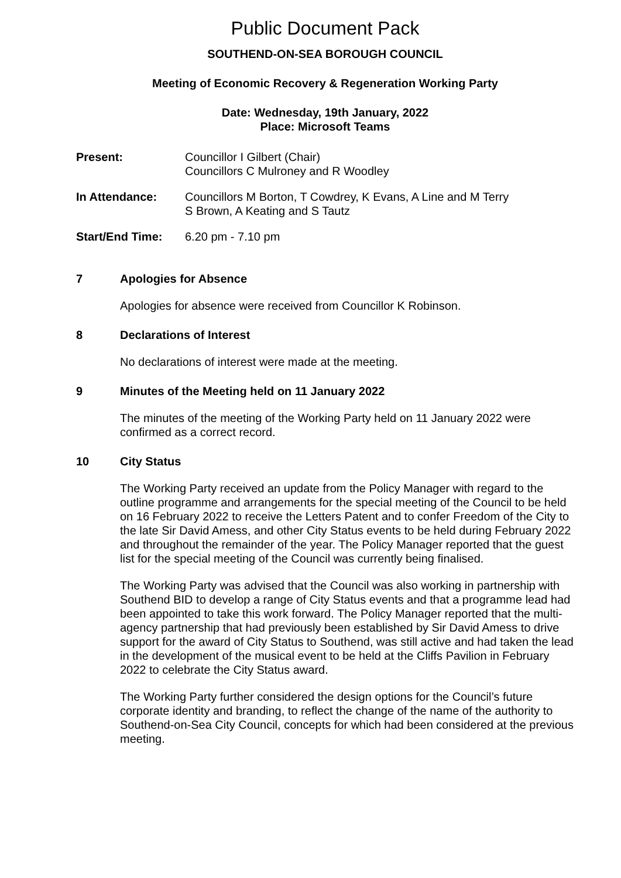Public Document Pack
SOUTHEND-ON-SEA BOROUGH COUNCIL
Meeting of Economic Recovery & Regeneration Working Party
Date: Wednesday, 19th January, 2022
Place: Microsoft Teams
Present: Councillor I Gilbert (Chair)
Councillors C Mulroney and R Woodley
In Attendance: Councillors M Borton, T Cowdrey, K Evans, A Line and M Terry
S Brown, A Keating and S Tautz
Start/End Time: 6.20 pm - 7.10 pm
7 Apologies for Absence
Apologies for absence were received from Councillor K Robinson.
8 Declarations of Interest
No declarations of interest were made at the meeting.
9 Minutes of the Meeting held on 11 January 2022
The minutes of the meeting of the Working Party held on 11 January 2022 were confirmed as a correct record.
10 City Status
The Working Party received an update from the Policy Manager with regard to the outline programme and arrangements for the special meeting of the Council to be held on 16 February 2022 to receive the Letters Patent and to confer Freedom of the City to the late Sir David Amess, and other City Status events to be held during February 2022 and throughout the remainder of the year. The Policy Manager reported that the guest list for the special meeting of the Council was currently being finalised.
The Working Party was advised that the Council was also working in partnership with Southend BID to develop a range of City Status events and that a programme lead had been appointed to take this work forward. The Policy Manager reported that the multi-agency partnership that had previously been established by Sir David Amess to drive support for the award of City Status to Southend, was still active and had taken the lead in the development of the musical event to be held at the Cliffs Pavilion in February 2022 to celebrate the City Status award.
The Working Party further considered the design options for the Council’s future corporate identity and branding, to reflect the change of the name of the authority to Southend-on-Sea City Council, concepts for which had been considered at the previous meeting.